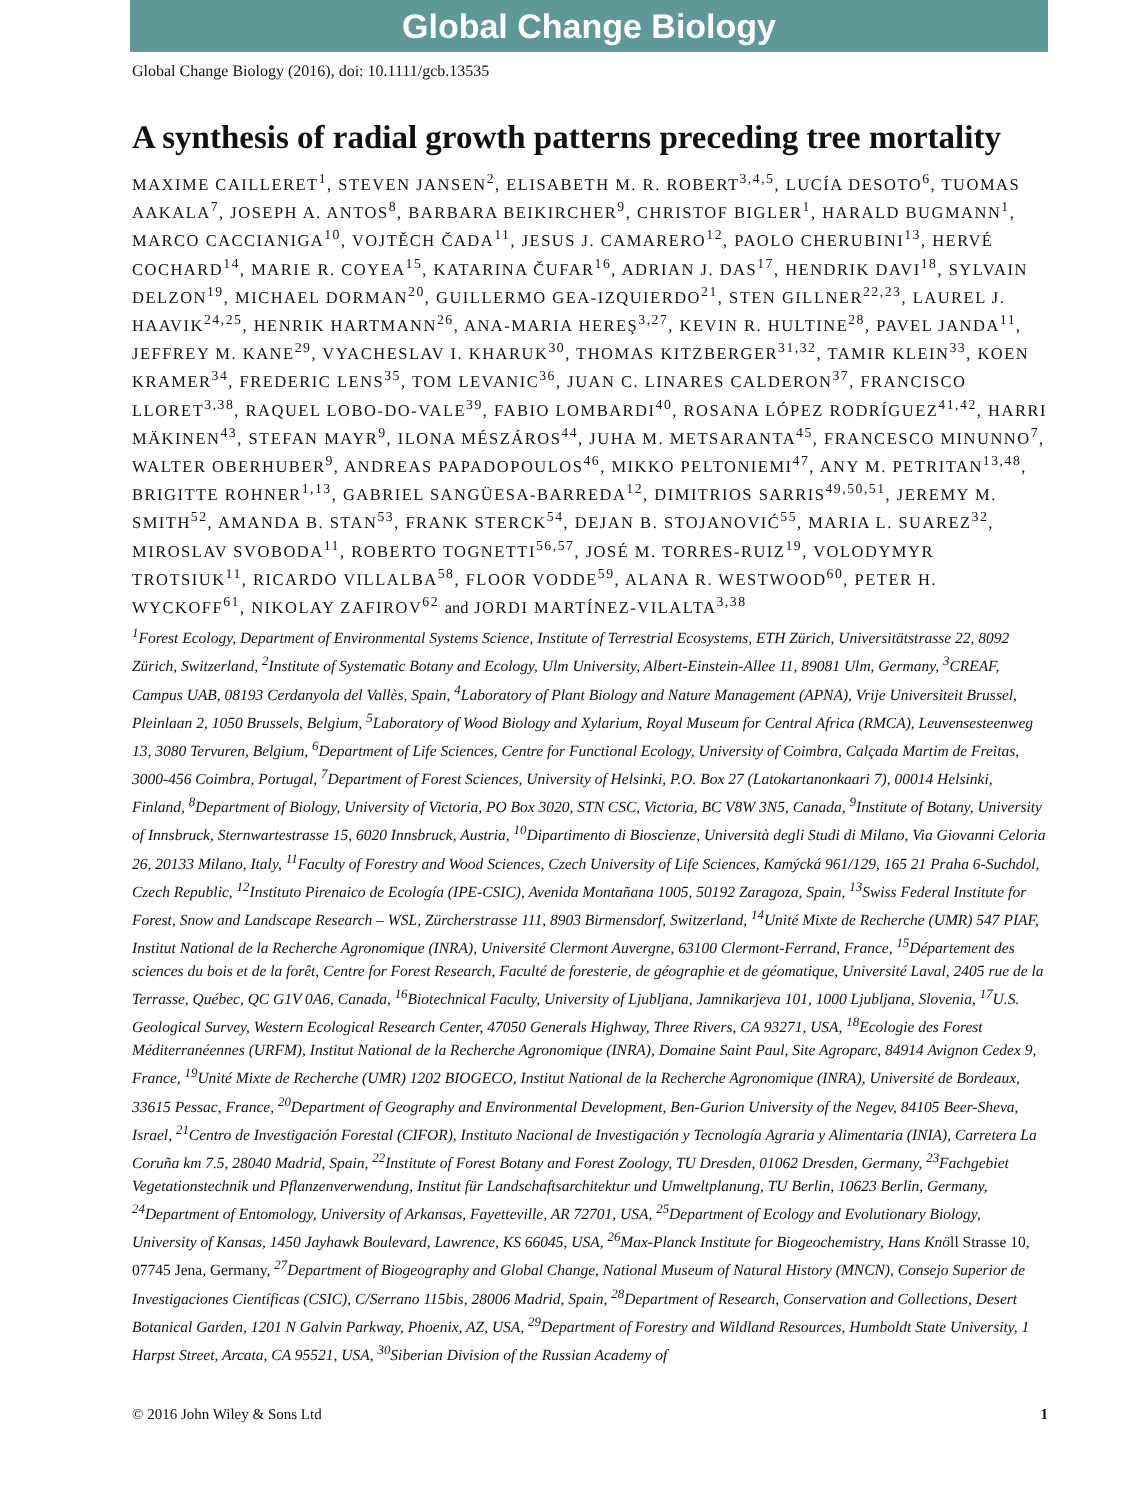Global Change Biology
Global Change Biology (2016), doi: 10.1111/gcb.13535
A synthesis of radial growth patterns preceding tree mortality
MAXIME CAILLERET<sup>1</sup>, STEVEN JANSEN<sup>2</sup>, ELISABETH M. R. ROBERT<sup>3,4,5</sup>, LUCÍA DESOTO<sup>6</sup>, TUOMAS AAKALA<sup>7</sup>, JOSEPH A. ANTOS<sup>8</sup>, BARBARA BEIKIRCHER<sup>9</sup>, CHRISTOF BIGLER<sup>1</sup>, HARALD BUGMANN<sup>1</sup>, MARCO CACCIANIGA<sup>10</sup>, VOJTĚCH ČADA<sup>11</sup>, JESUS J. CAMARERO<sup>12</sup>, PAOLO CHERUBINI<sup>13</sup>, HERVÉ COCHARD<sup>14</sup>, MARIE R. COYEA<sup>15</sup>, KATARINA ČUFAR<sup>16</sup>, ADRIAN J. DAS<sup>17</sup>, HENDRIK DAVI<sup>18</sup>, SYLVAIN DELZON<sup>19</sup>, MICHAEL DORMAN<sup>20</sup>, GUILLERMO GEA-IZQUIERDO<sup>21</sup>, STEN GILLNER<sup>22,23</sup>, LAUREL J. HAAVIK<sup>24,25</sup>, HENRIK HARTMANN<sup>26</sup>, ANA-MARIA HEREŞ<sup>3,27</sup>, KEVIN R. HULTINE<sup>28</sup>, PAVEL JANDA<sup>11</sup>, JEFFREY M. KANE<sup>29</sup>, VYACHESLAV I. KHARUK<sup>30</sup>, THOMAS KITZBERGER<sup>31,32</sup>, TAMIR KLEIN<sup>33</sup>, KOEN KRAMER<sup>34</sup>, FREDERIC LENS<sup>35</sup>, TOM LEVANIC<sup>36</sup>, JUAN C. LINARES CALDERON<sup>37</sup>, FRANCISCO LLORET<sup>3,38</sup>, RAQUEL LOBO-DO-VALE<sup>39</sup>, FABIO LOMBARDI<sup>40</sup>, ROSANA LÓPEZ RODRÍGUEZ<sup>41,42</sup>, HARRI MÄKINEN<sup>43</sup>, STEFAN MAYR<sup>9</sup>, ILONA MÉSZÁROS<sup>44</sup>, JUHA M. METSARANTA<sup>45</sup>, FRANCESCO MINUNNO<sup>7</sup>, WALTER OBERHUBER<sup>9</sup>, ANDREAS PAPADOPOULOS<sup>46</sup>, MIKKO PELTONIEMI<sup>47</sup>, ANY M. PETRITAN<sup>13,48</sup>, BRIGITTE ROHNER<sup>1,13</sup>, GABRIEL SANGÜESA-BARREDA<sup>12</sup>, DIMITRIOS SARRIS<sup>49,50,51</sup>, JEREMY M. SMITH<sup>52</sup>, AMANDA B. STAN<sup>53</sup>, FRANK STERCK<sup>54</sup>, DEJAN B. STOJANOVIĆ<sup>55</sup>, MARIA L. SUAREZ<sup>32</sup>, MIROSLAV SVOBODA<sup>11</sup>, ROBERTO TOGNETTI<sup>56,57</sup>, JOSÉ M. TORRES-RUIZ<sup>19</sup>, VOLODYMYR TROTSIUK<sup>11</sup>, RICARDO VILLALBA<sup>58</sup>, FLOOR VODDE<sup>59</sup>, ALANA R. WESTWOOD<sup>60</sup>, PETER H. WYCKOFF<sup>61</sup>, NIKOLAY ZAFIROV<sup>62</sup> and JORDI MARTÍNEZ-VILALTA<sup>3,38</sup>
<sup>1</sup> Forest Ecology, Department of Environmental Systems Science, Institute of Terrestrial Ecosystems, ETH Zürich, Universitätstrasse 22, 8092 Zürich, Switzerland, <sup>2</sup>Institute of Systematic Botany and Ecology, Ulm University, Albert-Einstein-Allee 11, 89081 Ulm, Germany, <sup>3</sup>CREAF, Campus UAB, 08193 Cerdanyola del Vallès, Spain, <sup>4</sup>Laboratory of Plant Biology and Nature Management (APNA), Vrije Universiteit Brussel, Pleinlaan 2, 1050 Brussels, Belgium, <sup>5</sup>Laboratory of Wood Biology and Xylarium, Royal Museum for Central Africa (RMCA), Leuvensesteenweg 13, 3080 Tervuren, Belgium, <sup>6</sup>Department of Life Sciences, Centre for Functional Ecology, University of Coimbra, Calçada Martim de Freitas, 3000-456 Coimbra, Portugal, <sup>7</sup>Department of Forest Sciences, University of Helsinki, P.O. Box 27 (Latokartanonkaari 7), 00014 Helsinki, Finland, <sup>8</sup>Department of Biology, University of Victoria, PO Box 3020, STN CSC, Victoria, BC V8W 3N5, Canada, <sup>9</sup>Institute of Botany, University of Innsbruck, Sternwartestrasse 15, 6020 Innsbruck, Austria, <sup>10</sup>Dipartimento di Bioscienze, Università degli Studi di Milano, Via Giovanni Celoria 26, 20133 Milano, Italy, <sup>11</sup>Faculty of Forestry and Wood Sciences, Czech University of Life Sciences, Kamýcká 961/129, 165 21 Praha 6-Suchdol, Czech Republic, <sup>12</sup>Instituto Pirenaico de Ecología (IPE-CSIC), Avenida Montañana 1005, 50192 Zaragoza, Spain, <sup>13</sup>Swiss Federal Institute for Forest, Snow and Landscape Research – WSL, Zürcherstrasse 111, 8903 Birmensdorf, Switzerland, <sup>14</sup>Unité Mixte de Recherche (UMR) 547 PIAF, Institut National de la Recherche Agronomique (INRA), Université Clermont Auvergne, 63100 Clermont-Ferrand, France, <sup>15</sup>Département des sciences du bois et de la forêt, Centre for Forest Research, Faculté de foresterie, de géographie et de géomatique, Université Laval, 2405 rue de la Terrasse, Québec, QC G1V 0A6, Canada, <sup>16</sup>Biotechnical Faculty, University of Ljubljana, Jamnikarjeva 101, 1000 Ljubljana, Slovenia, <sup>17</sup>U.S. Geological Survey, Western Ecological Research Center, 47050 Generals Highway, Three Rivers, CA 93271, USA, <sup>18</sup>Ecologie des Forest Méditerranéennes (URFM), Institut National de la Recherche Agronomique (INRA), Domaine Saint Paul, Site Agroparc, 84914 Avignon Cedex 9, France, <sup>19</sup>Unité Mixte de Recherche (UMR) 1202 BIOGECO, Institut National de la Recherche Agronomique (INRA), Université de Bordeaux, 33615 Pessac, France, <sup>20</sup>Department of Geography and Environmental Development, Ben-Gurion University of the Negev, 84105 Beer-Sheva, Israel, <sup>21</sup>Centro de Investigación Forestal (CIFOR), Instituto Nacional de Investigación y Tecnología Agraria y Alimentaria (INIA), Carretera La Coruña km 7.5, 28040 Madrid, Spain, <sup>22</sup>Institute of Forest Botany and Forest Zoology, TU Dresden, 01062 Dresden, Germany, <sup>23</sup>Fachgebiet Vegetationstechnik und Pflanzenverwendung, Institut für Landschaftsarchitektur und Umweltplanung, TU Berlin, 10623 Berlin, Germany, <sup>24</sup>Department of Entomology, University of Arkansas, Fayetteville, AR 72701, USA, <sup>25</sup>Department of Ecology and Evolutionary Biology, University of Kansas, 1450 Jayhawk Boulevard, Lawrence, KS 66045, USA, <sup>26</sup>Max-Planck Institute for Biogeochemistry, Hans Knöll Strasse 10, 07745 Jena, Germany, <sup>27</sup>Department of Biogeography and Global Change, National Museum of Natural History (MNCN), Consejo Superior de Investigaciones Científicas (CSIC), C/Serrano 115bis, 28006 Madrid, Spain, <sup>28</sup>Department of Research, Conservation and Collections, Desert Botanical Garden, 1201 N Galvin Parkway, Phoenix, AZ, USA, <sup>29</sup>Department of Forestry and Wildland Resources, Humboldt State University, 1 Harpst Street, Arcata, CA 95521, USA, <sup>30</sup>Siberian Division of the Russian Academy of
© 2016 John Wiley & Sons Ltd 1